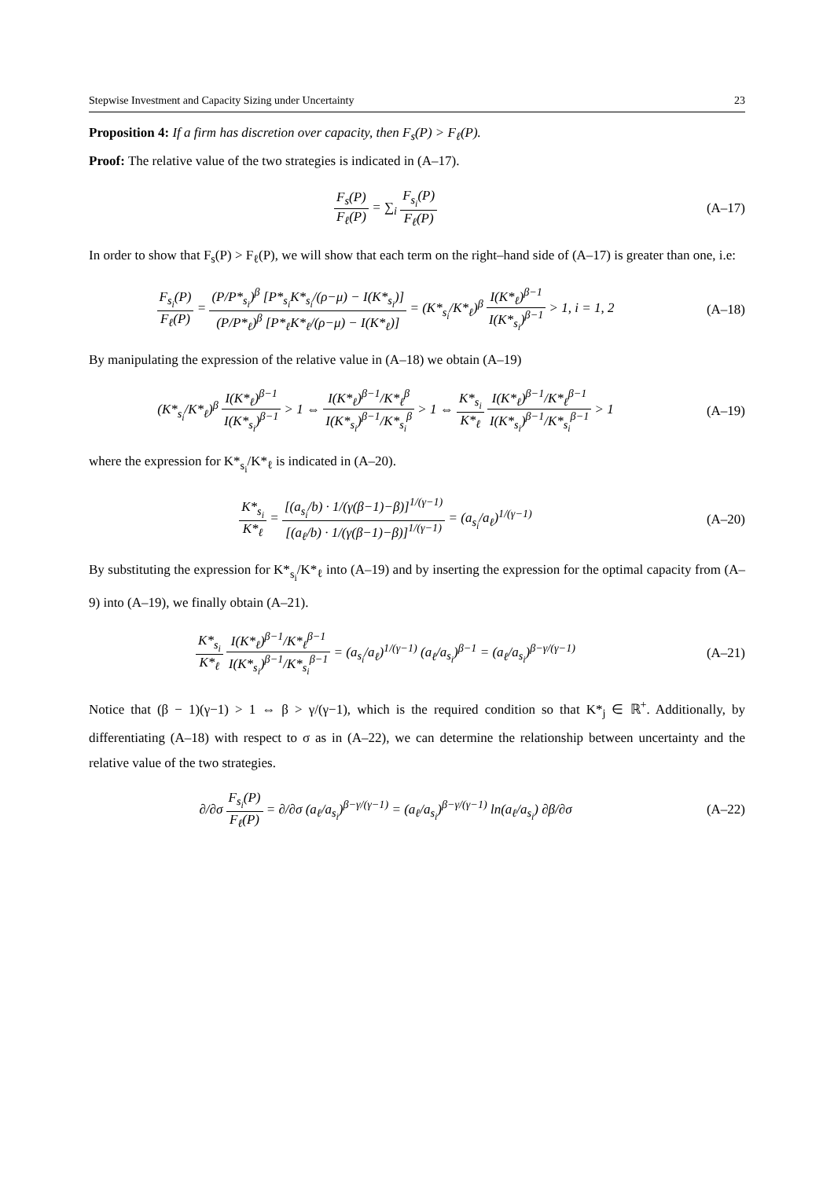Stepwise Investment and Capacity Sizing under Uncertainty 23
Proposition 4: If a firm has discretion over capacity, then F<sub>s</sub>(P) > F<sub>ℓ</sub>(P).
Proof: The relative value of the two strategies is indicated in (A–17).
F<sub>s</sub>(P) F<sub>ℓ</sub>(P) = ∑<sub>i</sub> F<sub>s<sub>i</sub></sub>(P) F<sub>ℓ</sub>(P) (A–17)
In order to show that F<sub>s</sub>(P) > F<sub>ℓ</sub>(P), we will show that each term on the right–hand side of (A–17) is greater than one, i.e:
F<sub>s<sub>i</sub></sub>(P) F<sub>ℓ</sub>(P) = (P/P*<sub>s<sub>i</sub></sub>)<sup>β</sup> [P*<sub>s<sub>i</sub></sub>K*<sub>s<sub>i</sub></sub>/(ρ−μ) − I(K*<sub>s<sub>i</sub></sub>)] (P/P*<sub>ℓ</sub>)<sup>β</sup> [P*<sub>ℓ</sub>K*<sub>ℓ</sub>/(ρ−μ) − I(K*<sub>ℓ</sub>)] = (K*<sub>s<sub>i</sub></sub>/K*<sub>ℓ</sub>)<sup>β</sup> I(K*<sub>ℓ</sub>)<sup>β−1</sup> I(K*<sub>s<sub>i</sub></sub>)<sup>β−1</sup> > 1, i = 1, 2
(A–18)
By manipulating the expression of the relative value in (A–18) we obtain (A–19)
(K*<sub>s<sub>i</sub></sub>/K*<sub>ℓ</sub>)<sup>β</sup> I(K*<sub>ℓ</sub>)<sup>β−1</sup> I(K*<sub>s<sub>i</sub></sub>)<sup>β−1</sup> > 1 ⇔ I(K*<sub>ℓ</sub>)<sup>β−1</sup>/K*<sub>ℓ</sub><sup>β</sup> I(K*<sub>s<sub>i</sub></sub>)<sup>β−1</sup>/K*<sub>s<sub>i</sub></sub><sup>β</sup> > 1 ⇔ K*<sub>s<sub>i</sub></sub> K*<sub>ℓ</sub> I(K*<sub>ℓ</sub>)<sup>β−1</sup>/K*<sub>ℓ</sub><sup>β−1</sup> I(K*<sub>s<sub>i</sub></sub>)<sup>β−1</sup>/K*<sub>s<sub>i</sub></sub><sup>β−1</sup> > 1
(A–19)
where the expression for K*<sub>s<sub>i</sub></sub>/K*<sub>ℓ</sub> is indicated in (A–20).
K*<sub>s<sub>i</sub></sub> K*<sub>ℓ</sub> = [(a<sub>s<sub>i</sub></sub>/b) · 1/(γ(β−1)−β)]<sup>1/(γ−1)</sup> [(a<sub>ℓ</sub>/b) · 1/(γ(β−1)−β)]<sup>1/(γ−1)</sup> = (a<sub>s<sub>i</sub></sub>/a<sub>ℓ</sub>)<sup>1/(γ−1)</sup>
(A–20)
By substituting the expression for K*<sub>s<sub>i</sub></sub>/K*<sub>ℓ</sub> into (A–19) and by inserting the expression for the optimal capacity from (A–9) into (A–19), we finally obtain (A–21).
K*<sub>s<sub>i</sub></sub> K*<sub>ℓ</sub> I(K*<sub>ℓ</sub>)<sup>β−1</sup>/K*<sub>ℓ</sub><sup>β−1</sup> I(K*<sub>s<sub>i</sub></sub>)<sup>β−1</sup>/K*<sub>s<sub>i</sub></sub><sup>β−1</sup> = (a<sub>s<sub>i</sub></sub>/a<sub>ℓ</sub>)<sup>1/(γ−1)</sup> (a<sub>ℓ</sub>/a<sub>s<sub>i</sub></sub>)<sup>β−1</sup> = (a<sub>ℓ</sub>/a<sub>s<sub>i</sub></sub>)<sup>β−γ/(γ−1)</sup>
(A–21)
Notice that (β − 1)(γ−1) > 1 ⇔ β > γ/(γ−1), which is the required condition so that K*<sub>j</sub> ∈ ℝ<sup>+</sup>. Additionally, by differentiating (A–18) with respect to σ as in (A–22), we can determine the relationship between uncertainty and the relative value of the two strategies.
∂/∂σ F<sub>s<sub>i</sub></sub>(P) F<sub>ℓ</sub>(P) = ∂/∂σ (a<sub>ℓ</sub>/a<sub>s<sub>i</sub></sub>)<sup>β−γ/(γ−1)</sup> = (a<sub>ℓ</sub>/a<sub>s<sub>i</sub></sub>)<sup>β−γ/(γ−1)</sup> ln(a<sub>ℓ</sub>/a<sub>s<sub>i</sub></sub>) ∂β/∂σ
(A–22)